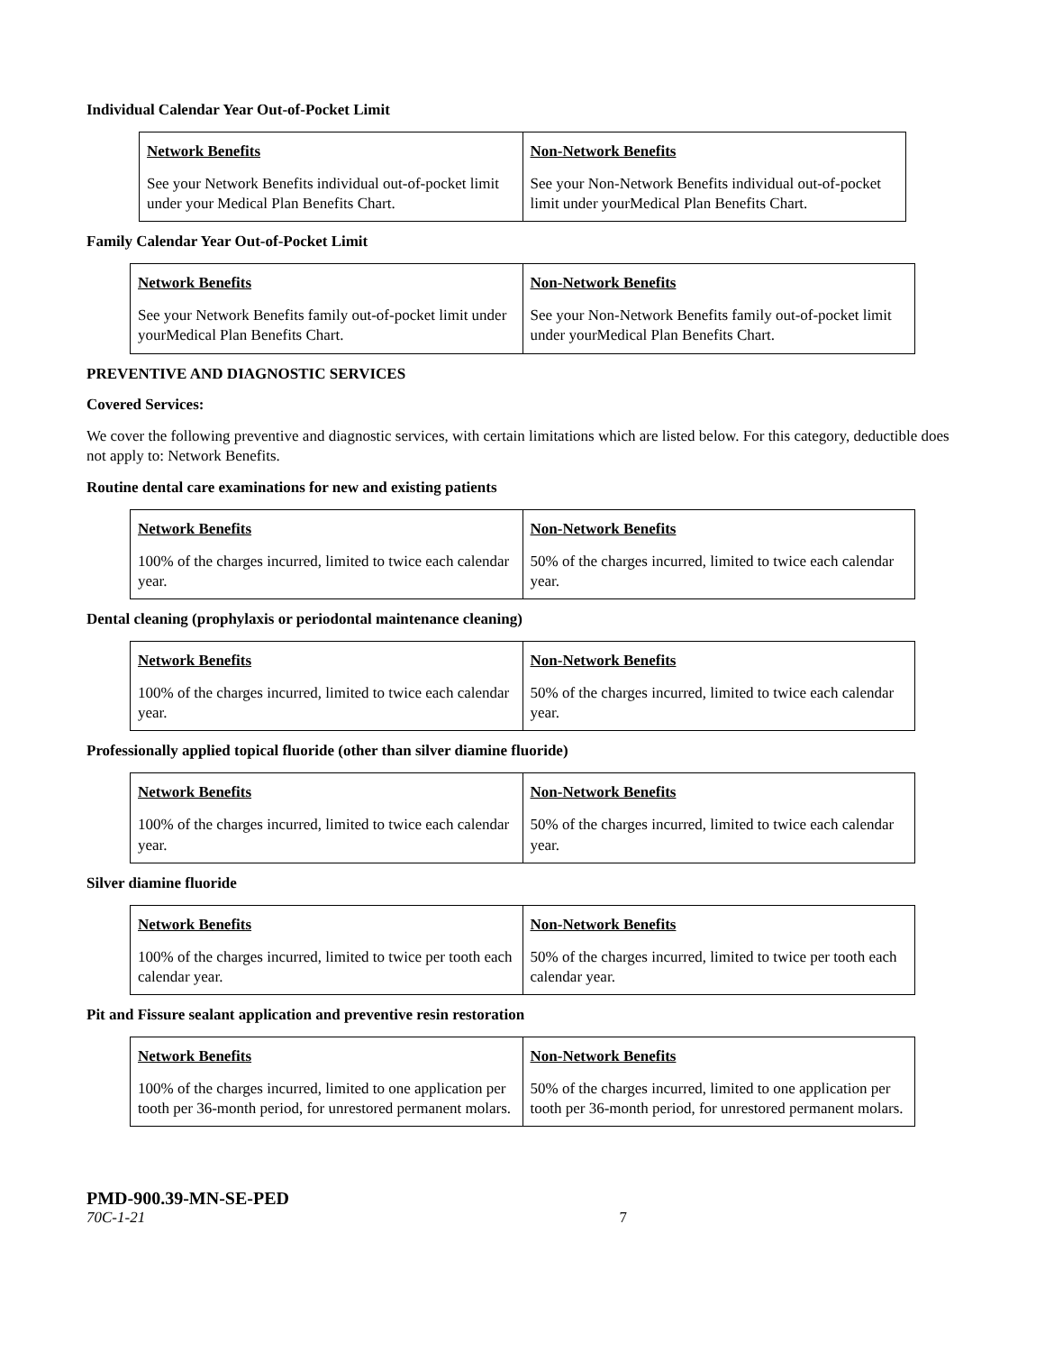Individual Calendar Year Out-of-Pocket Limit
| Network Benefits | Non-Network Benefits |
| --- | --- |
| See your Network Benefits individual out-of-pocket limit under your Medical Plan Benefits Chart. | See your Non-Network Benefits individual out-of-pocket limit under yourMedical Plan Benefits Chart. |
Family Calendar Year Out-of-Pocket Limit
| Network Benefits | Non-Network Benefits |
| --- | --- |
| See your Network Benefits family out-of-pocket limit under yourMedical Plan Benefits Chart. | See your Non-Network Benefits family out-of-pocket limit under yourMedical Plan Benefits Chart. |
PREVENTIVE AND DIAGNOSTIC SERVICES
Covered Services:
We cover the following preventive and diagnostic services, with certain limitations which are listed below. For this category, deductible does not apply to: Network Benefits.
Routine dental care examinations for new and existing patients
| Network Benefits | Non-Network Benefits |
| --- | --- |
| 100% of the charges incurred, limited to twice each calendar year. | 50% of the charges incurred, limited to twice each calendar year. |
Dental cleaning (prophylaxis or periodontal maintenance cleaning)
| Network Benefits | Non-Network Benefits |
| --- | --- |
| 100% of the charges incurred, limited to twice each calendar year. | 50% of the charges incurred, limited to twice each calendar year. |
Professionally applied topical fluoride (other than silver diamine fluoride)
| Network Benefits | Non-Network Benefits |
| --- | --- |
| 100% of the charges incurred, limited to twice each calendar year. | 50% of the charges incurred, limited to twice each calendar year. |
Silver diamine fluoride
| Network Benefits | Non-Network Benefits |
| --- | --- |
| 100% of the charges incurred, limited to twice per tooth each calendar year. | 50% of the charges incurred, limited to twice per tooth each calendar year. |
Pit and Fissure sealant application and preventive resin restoration
| Network Benefits | Non-Network Benefits |
| --- | --- |
| 100% of the charges incurred, limited to one application per tooth per 36-month period, for unrestored permanent molars. | 50% of the charges incurred, limited to one application per tooth per 36-month period, for unrestored permanent molars. |
PMD-900.39-MN-SE-PED
70C-1-21 7